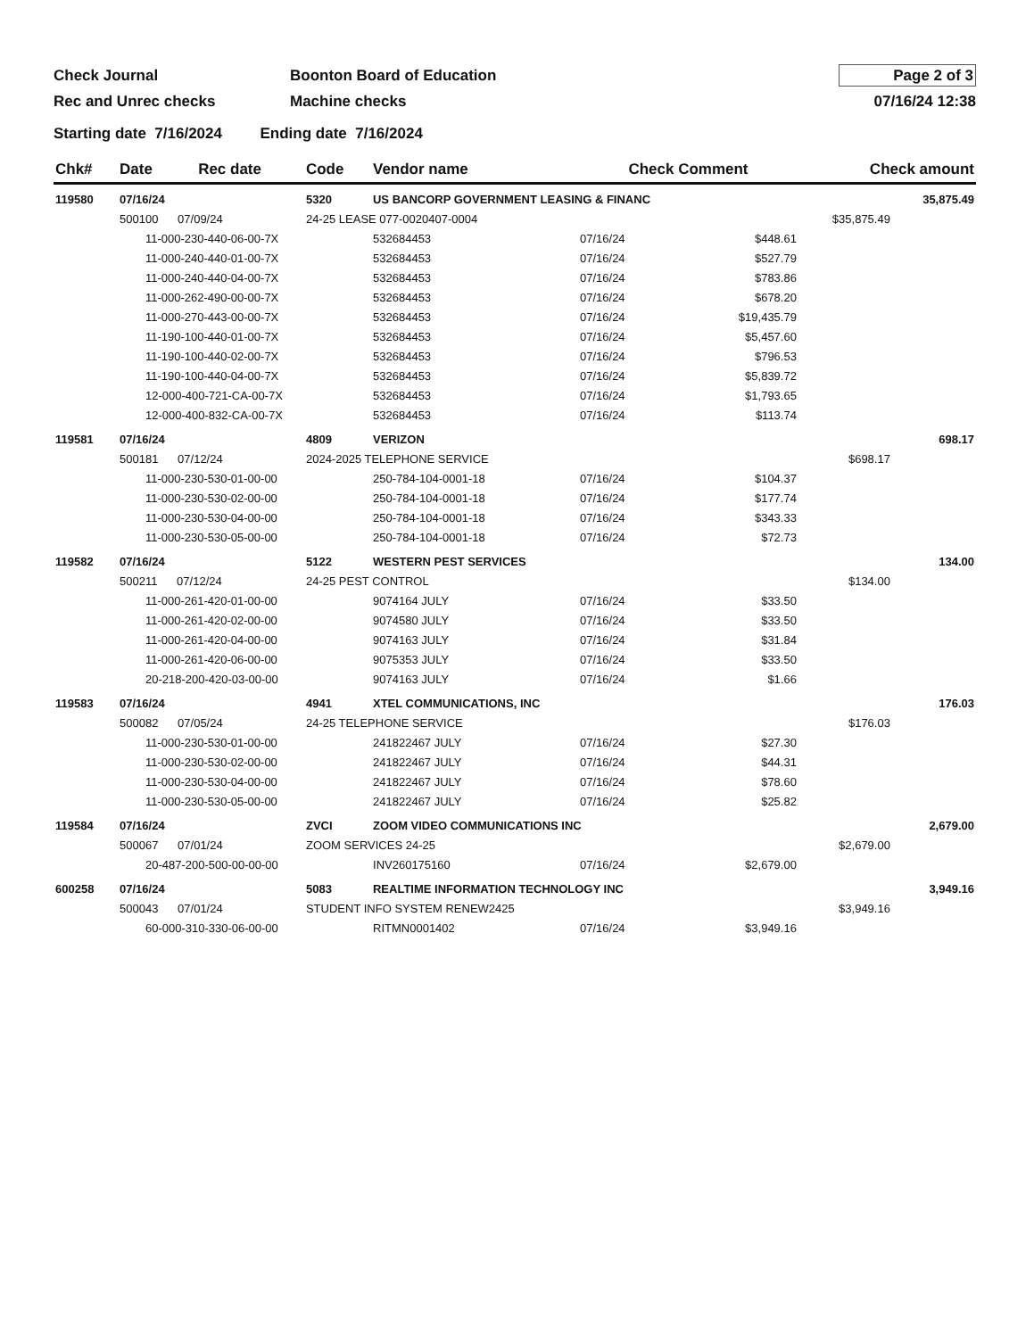Check Journal
Rec and Unrec checks
Boonton Board of Education
Machine checks
Page 2 of 3
07/16/24 12:38
Starting date 7/16/2024 Ending date 7/16/2024
| Chk# | Date | Rec date | Code | Vendor name | | Check Comment | | Check amount | |
| --- | --- | --- | --- | --- | --- | --- | --- | --- | --- |
| 119580 | 07/16/24 | | 5320 | US BANCORP GOVERNMENT LEASING & FINANC | | | | | 35,875.49 |
| | 500100 07/09/24 | | 24-25 LEASE 077-0020407-0004 | | | | | $35,875.49 | |
| | 11-000-230-440-06-00-7X | | | | 532684453 | 07/16/24 | $448.61 | | |
| | 11-000-240-440-01-00-7X | | | | 532684453 | 07/16/24 | $527.79 | | |
| | 11-000-240-440-04-00-7X | | | | 532684453 | 07/16/24 | $783.86 | | |
| | 11-000-262-490-00-00-7X | | | | 532684453 | 07/16/24 | $678.20 | | |
| | 11-000-270-443-00-00-7X | | | | 532684453 | 07/16/24 | $19,435.79 | | |
| | 11-190-100-440-01-00-7X | | | | 532684453 | 07/16/24 | $5,457.60 | | |
| | 11-190-100-440-02-00-7X | | | | 532684453 | 07/16/24 | $796.53 | | |
| | 11-190-100-440-04-00-7X | | | | 532684453 | 07/16/24 | $5,839.72 | | |
| | 12-000-400-721-CA-00-7X | | | | 532684453 | 07/16/24 | $1,793.65 | | |
| | 12-000-400-832-CA-00-7X | | | | 532684453 | 07/16/24 | $113.74 | | |
| 119581 | 07/16/24 | | 4809 | VERIZON | | | | | 698.17 |
| | 500181 07/12/24 | | 2024-2025 TELEPHONE SERVICE | | | | | $698.17 | |
| | 11-000-230-530-01-00-00 | | | | 250-784-104-0001-18 | 07/16/24 | $104.37 | | |
| | 11-000-230-530-02-00-00 | | | | 250-784-104-0001-18 | 07/16/24 | $177.74 | | |
| | 11-000-230-530-04-00-00 | | | | 250-784-104-0001-18 | 07/16/24 | $343.33 | | |
| | 11-000-230-530-05-00-00 | | | | 250-784-104-0001-18 | 07/16/24 | $72.73 | | |
| 119582 | 07/16/24 | | 5122 | WESTERN PEST SERVICES | | | | | 134.00 |
| | 500211 07/12/24 | | 24-25 PEST CONTROL | | | | | $134.00 | |
| | 11-000-261-420-01-00-00 | | | | 9074164 JULY | 07/16/24 | $33.50 | | |
| | 11-000-261-420-02-00-00 | | | | 9074580 JULY | 07/16/24 | $33.50 | | |
| | 11-000-261-420-04-00-00 | | | | 9074163 JULY | 07/16/24 | $31.84 | | |
| | 11-000-261-420-06-00-00 | | | | 9075353 JULY | 07/16/24 | $33.50 | | |
| | 20-218-200-420-03-00-00 | | | | 9074163 JULY | 07/16/24 | $1.66 | | |
| 119583 | 07/16/24 | | 4941 | XTEL COMMUNICATIONS, INC | | | | | 176.03 |
| | 500082 07/05/24 | | 24-25 TELEPHONE SERVICE | | | | | $176.03 | |
| | 11-000-230-530-01-00-00 | | | | 241822467 JULY | 07/16/24 | $27.30 | | |
| | 11-000-230-530-02-00-00 | | | | 241822467 JULY | 07/16/24 | $44.31 | | |
| | 11-000-230-530-04-00-00 | | | | 241822467 JULY | 07/16/24 | $78.60 | | |
| | 11-000-230-530-05-00-00 | | | | 241822467 JULY | 07/16/24 | $25.82 | | |
| 119584 | 07/16/24 | | ZVCI | ZOOM VIDEO COMMUNICATIONS INC | | | | | 2,679.00 |
| | 500067 07/01/24 | | ZOOM SERVICES 24-25 | | | | | $2,679.00 | |
| | 20-487-200-500-00-00-00 | | | | INV260175160 | 07/16/24 | $2,679.00 | | |
| 600258 | 07/16/24 | | 5083 | REALTIME INFORMATION TECHNOLOGY INC | | | | | 3,949.16 |
| | 500043 07/01/24 | | STUDENT INFO SYSTEM RENEW2425 | | | | | $3,949.16 | |
| | 60-000-310-330-06-00-00 | | | | RITMN0001402 | 07/16/24 | $3,949.16 | | |